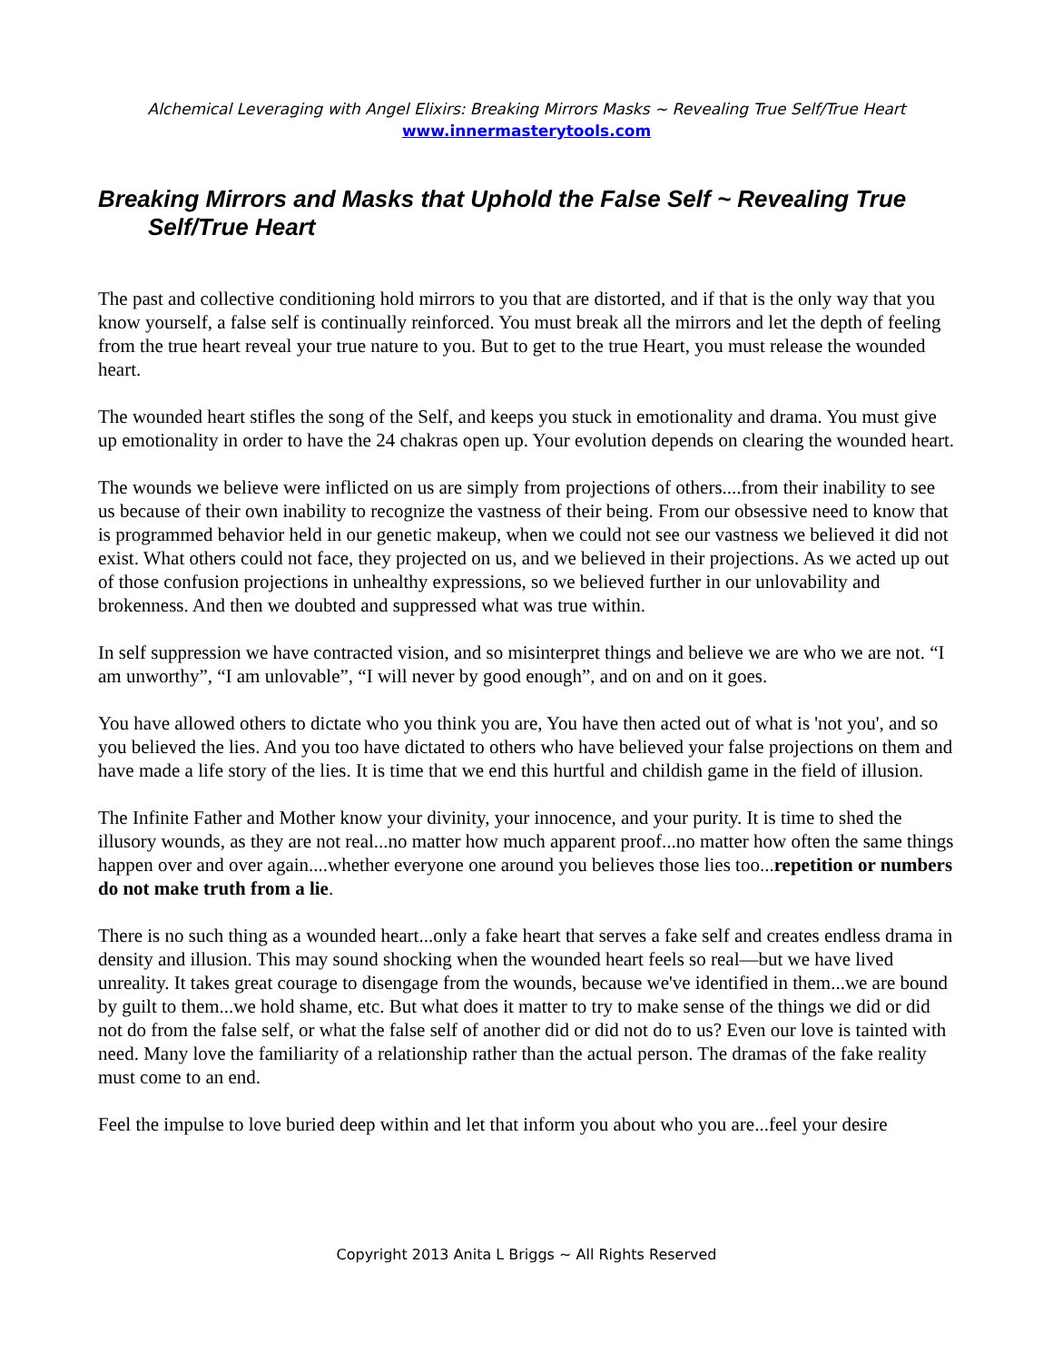Alchemical Leveraging with Angel Elixirs: Breaking Mirrors Masks ~ Revealing True Self/True Heart
www.innermasterytools.com
Breaking Mirrors and Masks that Uphold the False Self ~ Revealing True Self/True Heart
The past and collective conditioning hold mirrors to you that are distorted, and if that is the only way that you know yourself, a false self is continually reinforced. You must break all the mirrors and let the depth of feeling from the true heart reveal your true nature to you. But to get to the true Heart, you must release the wounded heart.
The wounded heart stifles the song of the Self, and keeps you stuck in emotionality and drama. You must give up emotionality in order to have the 24 chakras open up. Your evolution depends on clearing the wounded heart.
The wounds we believe were inflicted on us are simply from projections of others....from their inability to see us because of their own inability to recognize the vastness of their being. From our obsessive need to know that is programmed behavior held in our genetic makeup, when we could not see our vastness we believed it did not exist. What others could not face, they projected on us, and we believed in their projections. As we acted up out of those confusion projections in unhealthy expressions, so we believed further in our unlovability and brokenness. And then we doubted and suppressed what was true within.
In self suppression we have contracted vision, and so misinterpret things and believe we are who we are not. “I am unworthy”, “I am unlovable”, “I will never by good enough”, and on and on it goes.
You have allowed others to dictate who you think you are, You have then acted out of what is 'not you', and so you believed the lies. And you too have dictated to others who have believed your false projections on them and have made a life story of the lies. It is time that we end this hurtful and childish game in the field of illusion.
The Infinite Father and Mother know your divinity, your innocence, and your purity. It is time to shed the illusory wounds, as they are not real...no matter how much apparent proof...no matter how often the same things happen over and over again....whether everyone one around you believes those lies too...repetition or numbers do not make truth from a lie.
There is no such thing as a wounded heart...only a fake heart that serves a fake self and creates endless drama in density and illusion. This may sound shocking when the wounded heart feels so real—but we have lived unreality. It takes great courage to disengage from the wounds, because we've identified in them...we are bound by guilt to them...we hold shame, etc. But what does it matter to try to make sense of the things we did or did not do from the false self, or what the false self of another did or did not do to us? Even our love is tainted with need. Many love the familiarity of a relationship rather than the actual person. The dramas of the fake reality must come to an end.
Feel the impulse to love buried deep within and let that inform you about who you are...feel your desire
Copyright 2013 Anita L Briggs ~ All Rights Reserved